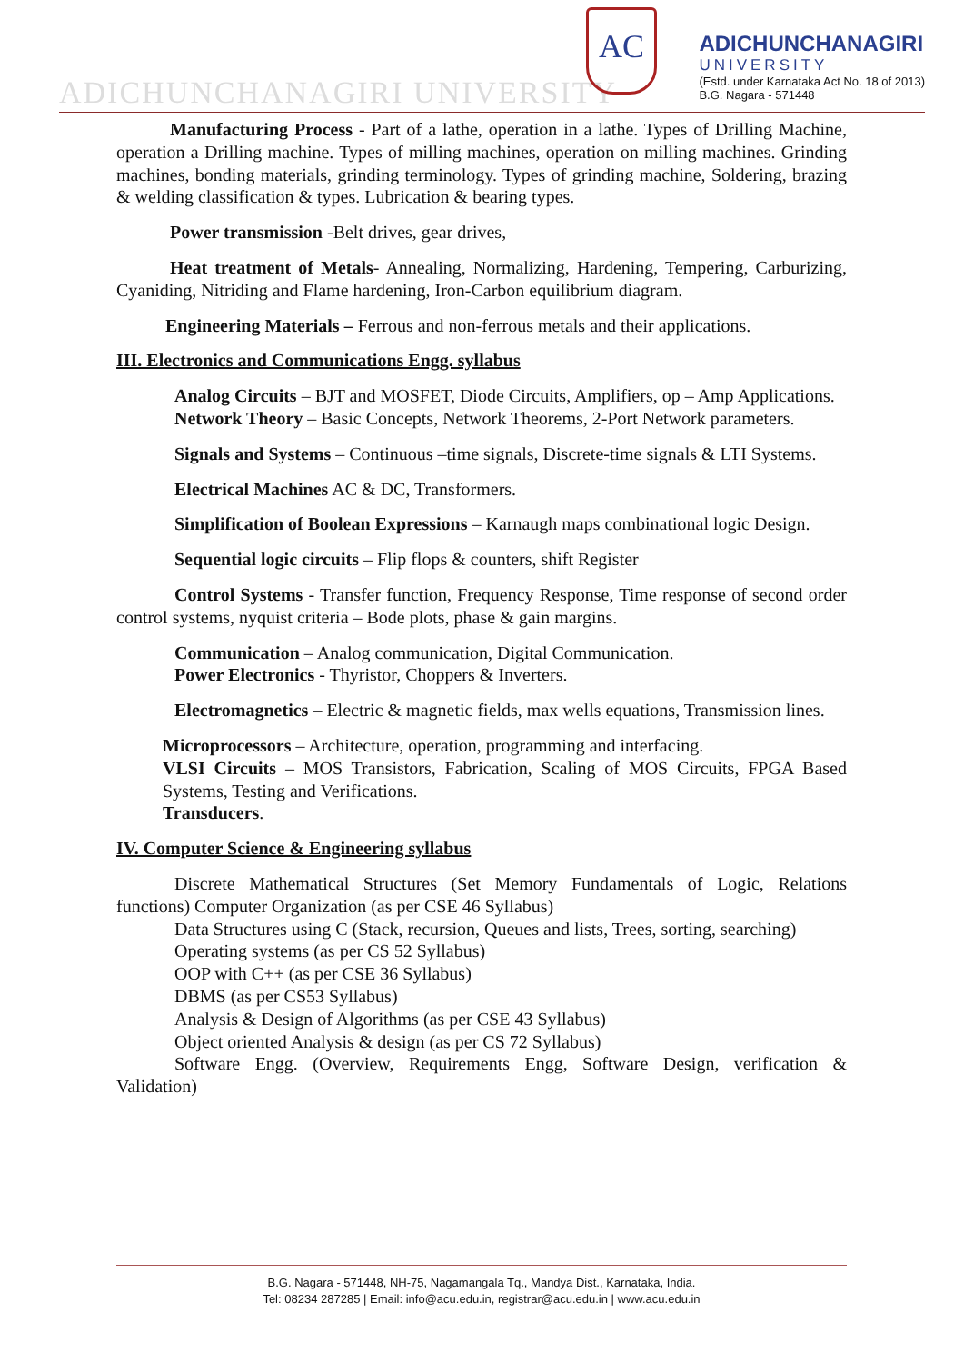ADICHUNCHANAGIRI UNIVERSITY
AC
ADICHUNCHANAGIRI
UNIVERSITY
(Estd. under Karnataka Act No. 18 of 2013)
B.G. Nagara - 571448
Manufacturing Process - Part of a lathe, operation in a lathe. Types of Drilling Machine, operation a Drilling machine. Types of milling machines, operation on milling machines. Grinding machines, bonding materials, grinding terminology. Types of grinding machine, Soldering, brazing & welding classification & types. Lubrication & bearing types.
Power transmission -Belt drives, gear drives,
Heat treatment of Metals- Annealing, Normalizing, Hardening, Tempering, Carburizing, Cyaniding, Nitriding and Flame hardening, Iron-Carbon equilibrium diagram.
Engineering Materials – Ferrous and non-ferrous metals and their applications.
III. Electronics and Communications Engg. syllabus
Analog Circuits – BJT and MOSFET, Diode Circuits, Amplifiers, op – Amp Applications.
Network Theory – Basic Concepts, Network Theorems, 2-Port Network parameters.
Signals and Systems – Continuous –time signals, Discrete-time signals & LTI Systems.
Electrical Machines AC & DC, Transformers.
Simplification of Boolean Expressions – Karnaugh maps combinational logic Design.
Sequential logic circuits – Flip flops & counters, shift Register
Control Systems - Transfer function, Frequency Response, Time response of second order control systems, nyquist criteria – Bode plots, phase & gain margins.
Communication – Analog communication, Digital Communication.
Power Electronics - Thyristor, Choppers & Inverters.
Electromagnetics – Electric & magnetic fields, max wells equations, Transmission lines.
Microprocessors – Architecture, operation, programming and interfacing.
VLSI Circuits – MOS Transistors, Fabrication, Scaling of MOS Circuits, FPGA Based Systems, Testing and Verifications.
Transducers.
IV. Computer Science & Engineering syllabus
Discrete Mathematical Structures (Set Memory Fundamentals of Logic, Relations functions) Computer Organization (as per CSE 46 Syllabus)
Data Structures using C (Stack, recursion, Queues and lists, Trees, sorting, searching)
Operating systems (as per CS 52 Syllabus)
OOP with C++ (as per CSE 36 Syllabus)
DBMS (as per CS53 Syllabus)
Analysis & Design of Algorithms (as per CSE 43 Syllabus)
Object oriented Analysis & design (as per CS 72 Syllabus)
Software Engg. (Overview, Requirements Engg, Software Design, verification & Validation)
B.G. Nagara - 571448, NH-75, Nagamangala Tq., Mandya Dist., Karnataka, India.
Tel: 08234 287285 | Email: info@acu.edu.in, registrar@acu.edu.in | www.acu.edu.in